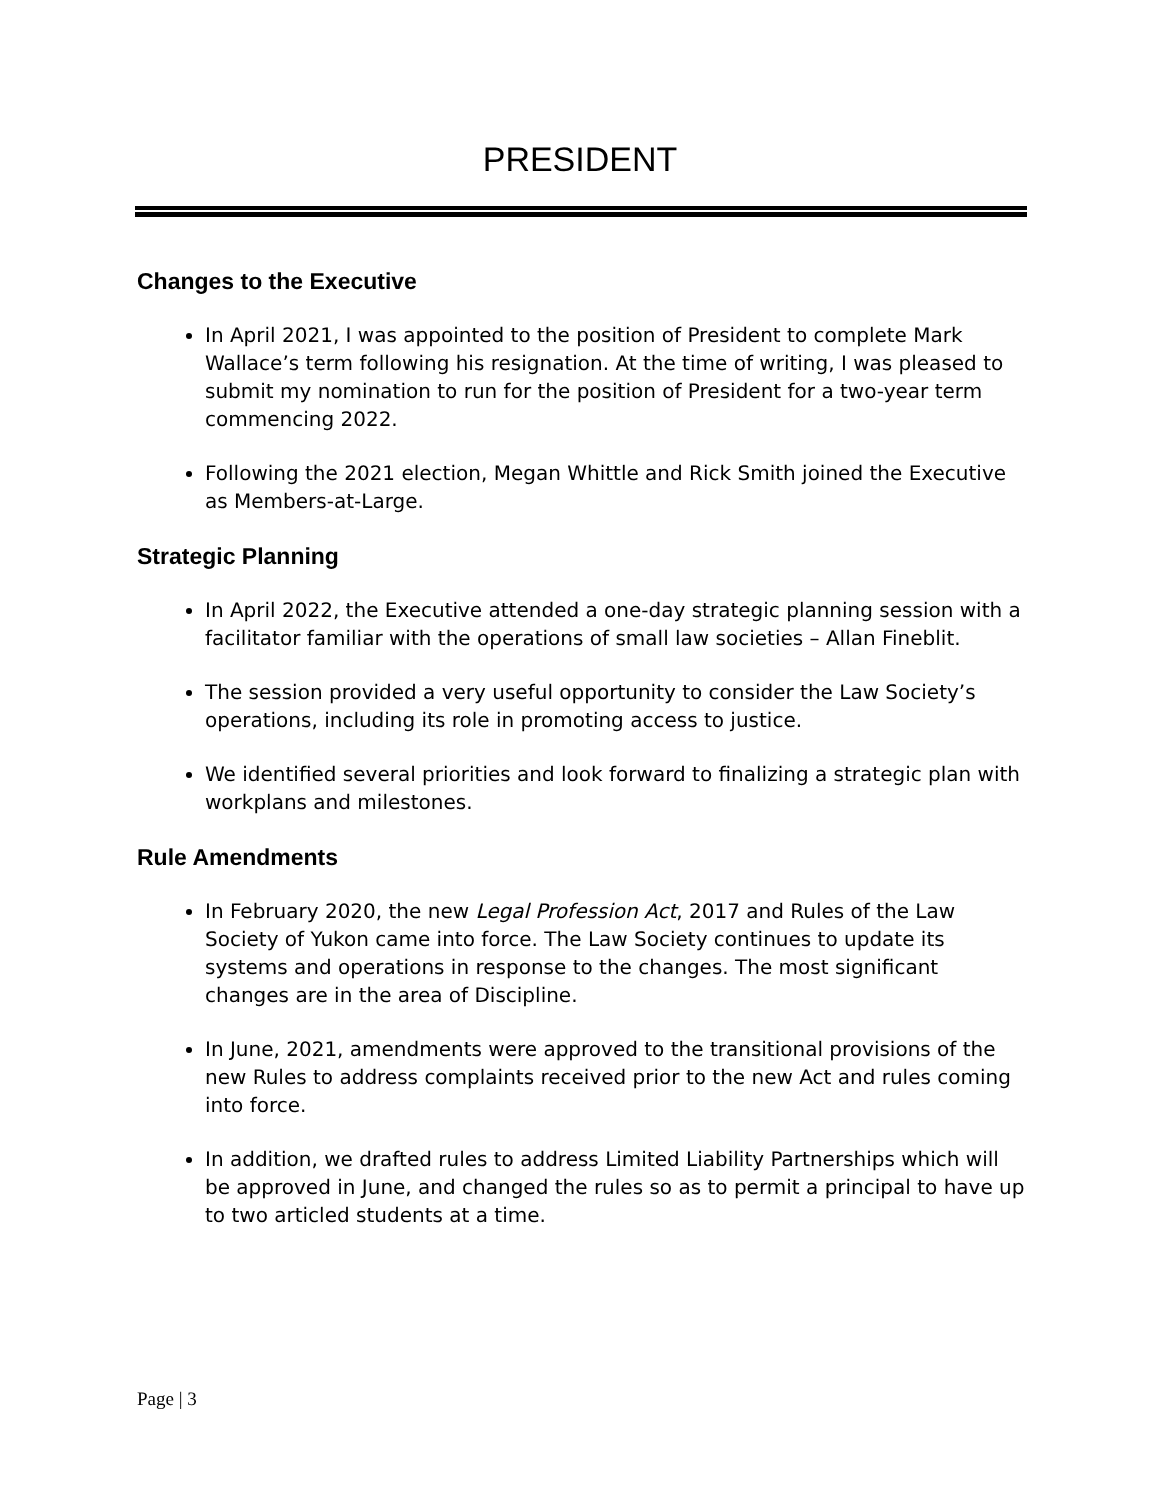PRESIDENT
Changes to the Executive
In April 2021, I was appointed to the position of President to complete Mark Wallace’s term following his resignation. At the time of writing, I was pleased to submit my nomination to run for the position of President for a two-year term commencing 2022.
Following the 2021 election, Megan Whittle and Rick Smith joined the Executive as Members-at-Large.
Strategic Planning
In April 2022, the Executive attended a one-day strategic planning session with a facilitator familiar with the operations of small law societies – Allan Fineblit.
The session provided a very useful opportunity to consider the Law Society’s operations, including its role in promoting access to justice.
We identified several priorities and look forward to finalizing a strategic plan with workplans and milestones.
Rule Amendments
In February 2020, the new Legal Profession Act, 2017 and Rules of the Law Society of Yukon came into force. The Law Society continues to update its systems and operations in response to the changes. The most significant changes are in the area of Discipline.
In June, 2021, amendments were approved to the transitional provisions of the new Rules to address complaints received prior to the new Act and rules coming into force.
In addition, we drafted rules to address Limited Liability Partnerships which will be approved in June, and changed the rules so as to permit a principal to have up to two articled students at a time.
Page | 3